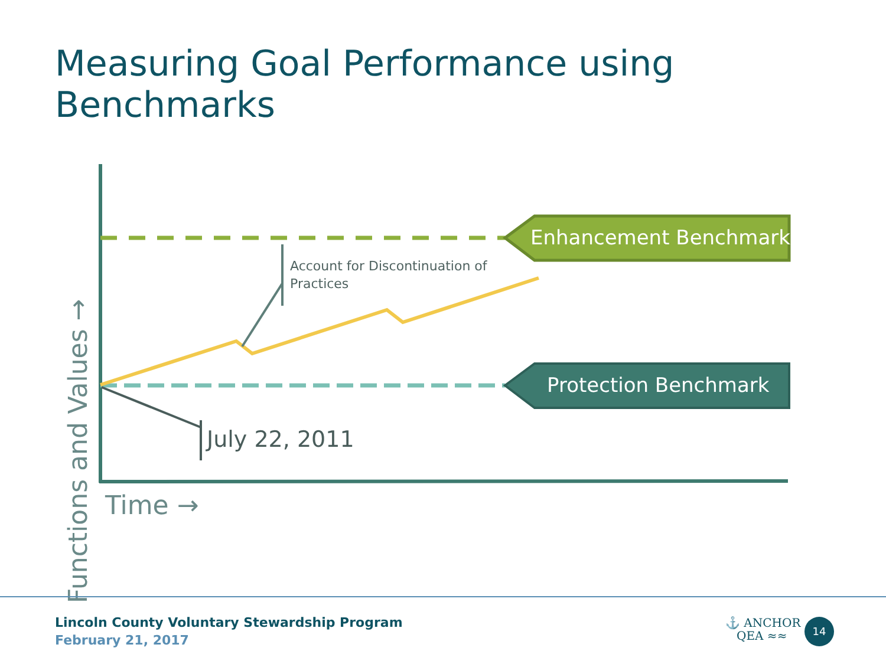Measuring Goal Performance using Benchmarks
Enhancement Benchmark
Protection Benchmark
Account for Discontinuation of
Practices
July 22, 2011
Time →
Functions and Values →
Lincoln County Voluntary Stewardship Program
February 21, 2017
⚓ ANCHOR
QEA ≈≈
14